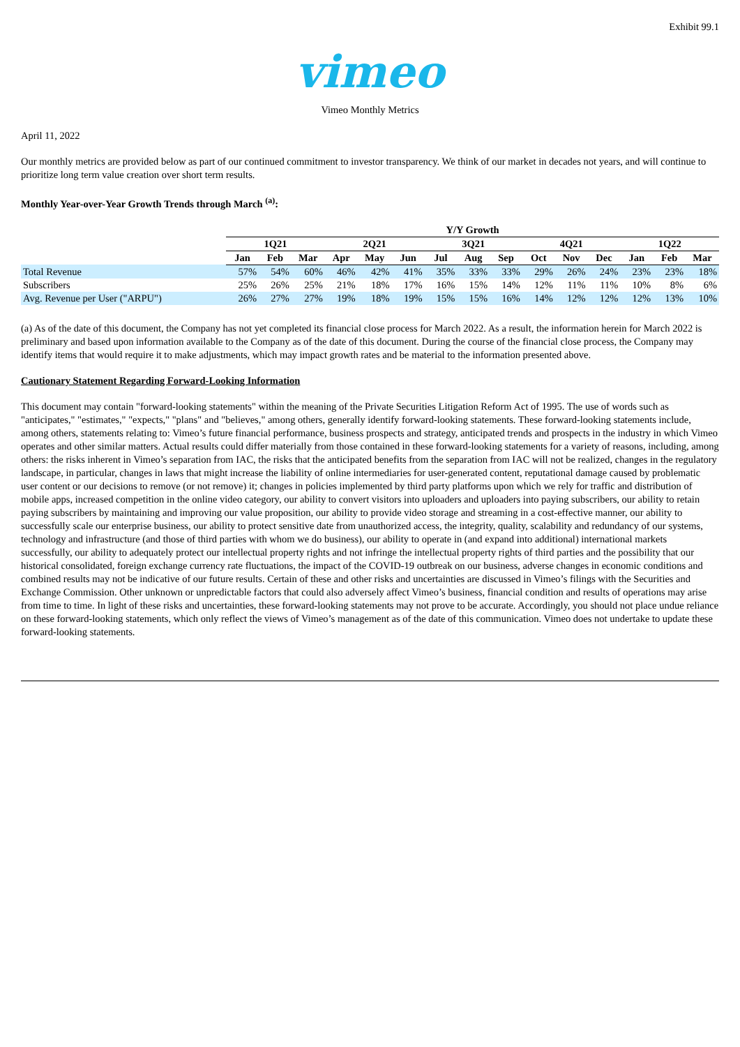Exhibit 99.1
vimeo
Vimeo Monthly Metrics
April 11, 2022
Our monthly metrics are provided below as part of our continued commitment to investor transparency. We think of our market in decades not years, and will continue to prioritize long term value creation over short term results.
Monthly Year-over-Year Growth Trends through March <sup>(a)</sup>:
| | Y/Y Growth | | | | | | | | | | | | | | |
| --- | --- | --- | --- | --- | --- | --- | --- | --- | --- | --- | --- | --- | --- | --- | --- |
| | 1Q21 | | | 2Q21 | | | 3Q21 | | | 4Q21 | | | 1Q22 | | |
| | Jan | Feb | Mar | Apr | May | Jun | Jul | Aug | Sep | Oct | Nov | Dec | Jan | Feb | Mar |
| Total Revenue | 57% | 54% | 60% | 46% | 42% | 41% | 35% | 33% | 33% | 29% | 26% | 24% | 23% | 23% | 18% |
| Subscribers | 25% | 26% | 25% | 21% | 18% | 17% | 16% | 15% | 14% | 12% | 11% | 11% | 10% | 8% | 6% |
| Avg. Revenue per User ("ARPU") | 26% | 27% | 27% | 19% | 18% | 19% | 15% | 15% | 16% | 14% | 12% | 12% | 12% | 13% | 10% |
(a) As of the date of this document, the Company has not yet completed its financial close process for March 2022. As a result, the information herein for March 2022 is preliminary and based upon information available to the Company as of the date of this document. During the course of the financial close process, the Company may identify items that would require it to make adjustments, which may impact growth rates and be material to the information presented above.
Cautionary Statement Regarding Forward-Looking Information
This document may contain "forward-looking statements" within the meaning of the Private Securities Litigation Reform Act of 1995. The use of words such as "anticipates," "estimates," "expects," "plans" and "believes," among others, generally identify forward-looking statements. These forward-looking statements include, among others, statements relating to: Vimeo’s future financial performance, business prospects and strategy, anticipated trends and prospects in the industry in which Vimeo operates and other similar matters. Actual results could differ materially from those contained in these forward-looking statements for a variety of reasons, including, among others: the risks inherent in Vimeo’s separation from IAC, the risks that the anticipated benefits from the separation from IAC will not be realized, changes in the regulatory landscape, in particular, changes in laws that might increase the liability of online intermediaries for user-generated content, reputational damage caused by problematic user content or our decisions to remove (or not remove) it; changes in policies implemented by third party platforms upon which we rely for traffic and distribution of mobile apps, increased competition in the online video category, our ability to convert visitors into uploaders and uploaders into paying subscribers, our ability to retain paying subscribers by maintaining and improving our value proposition, our ability to provide video storage and streaming in a cost-effective manner, our ability to successfully scale our enterprise business, our ability to protect sensitive date from unauthorized access, the integrity, quality, scalability and redundancy of our systems, technology and infrastructure (and those of third parties with whom we do business), our ability to operate in (and expand into additional) international markets successfully, our ability to adequately protect our intellectual property rights and not infringe the intellectual property rights of third parties and the possibility that our historical consolidated, foreign exchange currency rate fluctuations, the impact of the COVID-19 outbreak on our business, adverse changes in economic conditions and combined results may not be indicative of our future results. Certain of these and other risks and uncertainties are discussed in Vimeo’s filings with the Securities and Exchange Commission. Other unknown or unpredictable factors that could also adversely affect Vimeo’s business, financial condition and results of operations may arise from time to time. In light of these risks and uncertainties, these forward-looking statements may not prove to be accurate. Accordingly, you should not place undue reliance on these forward-looking statements, which only reflect the views of Vimeo’s management as of the date of this communication. Vimeo does not undertake to update these forward-looking statements.